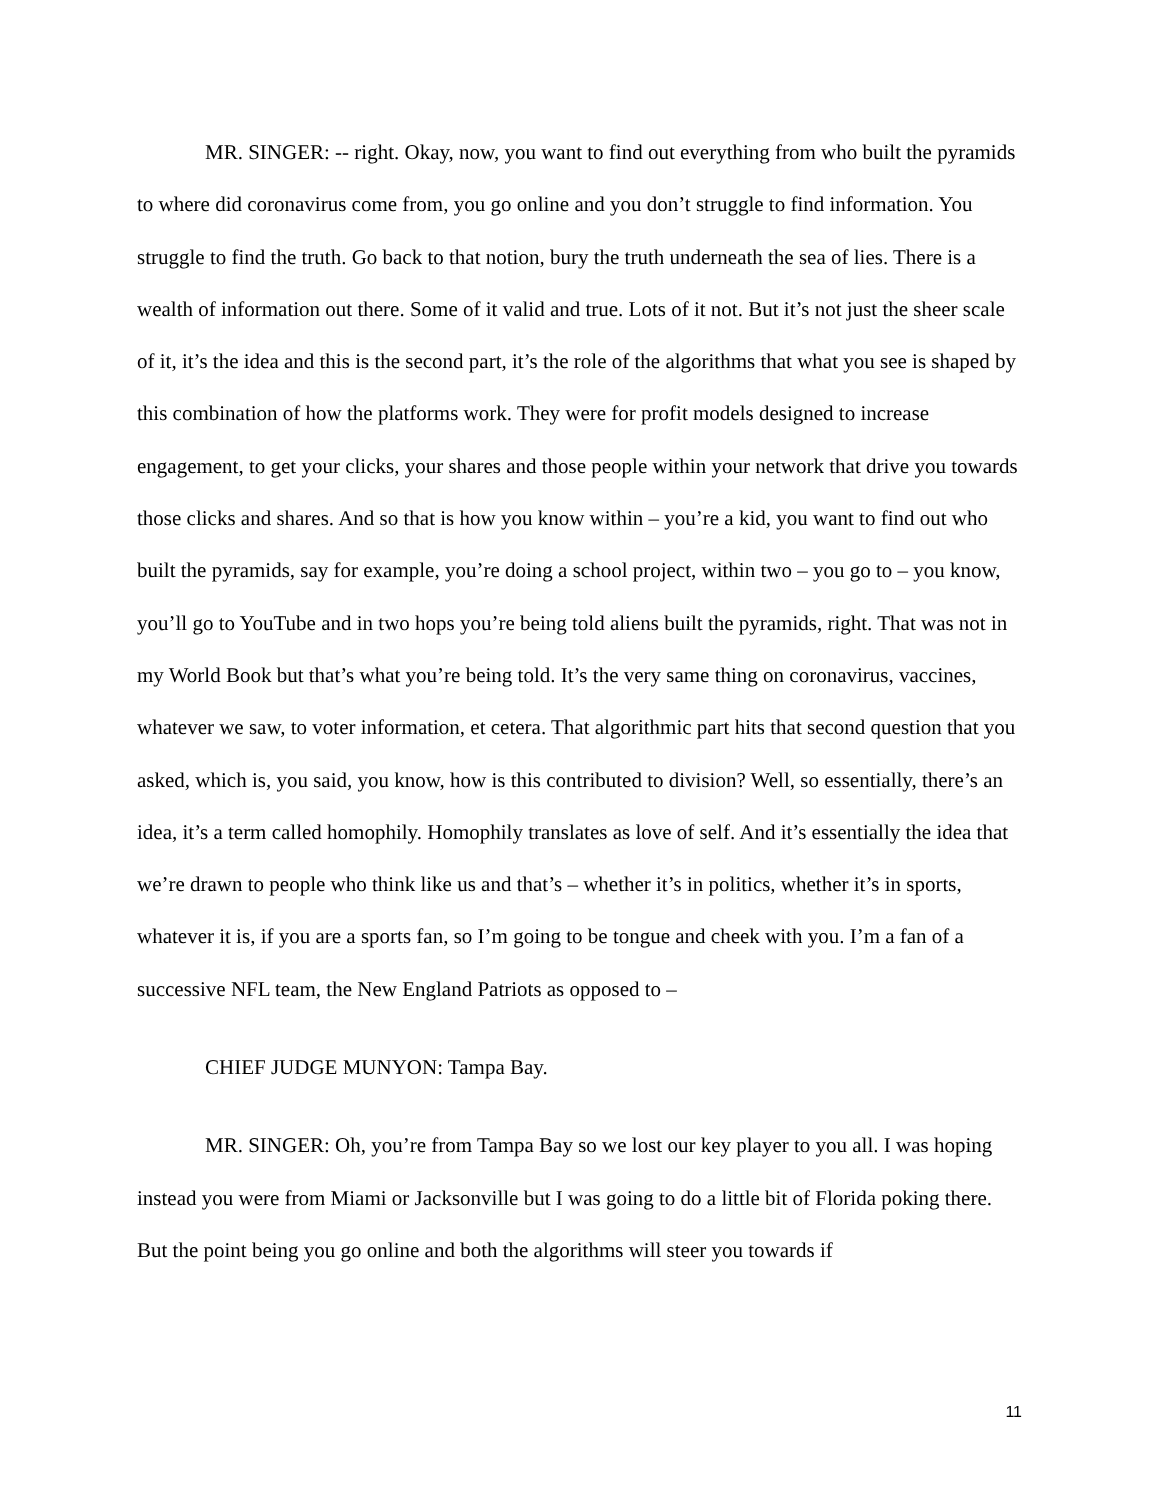MR. SINGER: -- right. Okay, now, you want to find out everything from who built the pyramids to where did coronavirus come from, you go online and you don’t struggle to find information. You struggle to find the truth. Go back to that notion, bury the truth underneath the sea of lies. There is a wealth of information out there. Some of it valid and true. Lots of it not. But it’s not just the sheer scale of it, it’s the idea and this is the second part, it’s the role of the algorithms that what you see is shaped by this combination of how the platforms work. They were for profit models designed to increase engagement, to get your clicks, your shares and those people within your network that drive you towards those clicks and shares. And so that is how you know within – you’re a kid, you want to find out who built the pyramids, say for example, you’re doing a school project, within two – you go to – you know, you’ll go to YouTube and in two hops you’re being told aliens built the pyramids, right. That was not in my World Book but that’s what you’re being told. It’s the very same thing on coronavirus, vaccines, whatever we saw, to voter information, et cetera. That algorithmic part hits that second question that you asked, which is, you said, you know, how is this contributed to division? Well, so essentially, there’s an idea, it’s a term called homophily. Homophily translates as love of self. And it’s essentially the idea that we’re drawn to people who think like us and that’s – whether it’s in politics, whether it’s in sports, whatever it is, if you are a sports fan, so I’m going to be tongue and cheek with you. I’m a fan of a successive NFL team, the New England Patriots as opposed to –
CHIEF JUDGE MUNYON: Tampa Bay.
MR. SINGER: Oh, you’re from Tampa Bay so we lost our key player to you all. I was hoping instead you were from Miami or Jacksonville but I was going to do a little bit of Florida poking there. But the point being you go online and both the algorithms will steer you towards if
11